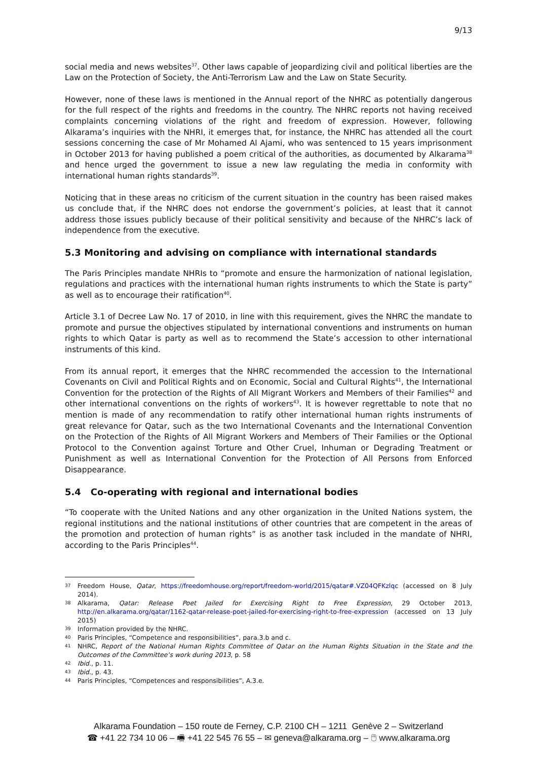9/13
social media and news websites<sup>37</sup>. Other laws capable of jeopardizing civil and political liberties are the Law on the Protection of Society, the Anti-Terrorism Law and the Law on State Security.
However, none of these laws is mentioned in the Annual report of the NHRC as potentially dangerous for the full respect of the rights and freedoms in the country. The NHRC reports not having received complaints concerning violations of the right and freedom of expression. However, following Alkarama’s inquiries with the NHRI, it emerges that, for instance, the NHRC has attended all the court sessions concerning the case of Mr Mohamed Al Ajami, who was sentenced to 15 years imprisonment in October 2013 for having published a poem critical of the authorities, as documented by Alkarama<sup>38</sup> and hence urged the government to issue a new law regulating the media in conformity with international human rights standards<sup>39</sup>.
Noticing that in these areas no criticism of the current situation in the country has been raised makes us conclude that, if the NHRC does not endorse the government’s policies, at least that it cannot address those issues publicly because of their political sensitivity and because of the NHRC’s lack of independence from the executive.
5.3 Monitoring and advising on compliance with international standards
The Paris Principles mandate NHRIs to “promote and ensure the harmonization of national legislation, regulations and practices with the international human rights instruments to which the State is party” as well as to encourage their ratification<sup>40</sup>.
Article 3.1 of Decree Law No. 17 of 2010, in line with this requirement, gives the NHRC the mandate to promote and pursue the objectives stipulated by international conventions and instruments on human rights to which Qatar is party as well as to recommend the State’s accession to other international instruments of this kind.
From its annual report, it emerges that the NHRC recommended the accession to the International Covenants on Civil and Political Rights and on Economic, Social and Cultural Rights<sup>41</sup>, the International Convention for the protection of the Rights of All Migrant Workers and Members of their Families<sup>42</sup> and other international conventions on the rights of workers<sup>43</sup>. It is however regrettable to note that no mention is made of any recommendation to ratify other international human rights instruments of great relevance for Qatar, such as the two International Covenants and the International Convention on the Protection of the Rights of All Migrant Workers and Members of Their Families or the Optional Protocol to the Convention against Torture and Other Cruel, Inhuman or Degrading Treatment or Punishment as well as International Convention for the Protection of All Persons from Enforced Disappearance.
5.4 Co-operating with regional and international bodies
“To cooperate with the United Nations and any other organization in the United Nations system, the regional institutions and the national institutions of other countries that are competent in the areas of the promotion and protection of human rights” is as another task included in the mandate of NHRI, according to the Paris Principles<sup>44</sup>.
37 Freedom House, Qatar, https://freedomhouse.org/report/freedom-world/2015/qatar#.VZ04QFKzlqc (accessed on 8 July 2014).
38 Alkarama, Qatar: Release Poet Jailed for Exercising Right to Free Expression, 29 October 2013, http://en.alkarama.org/qatar/1162-qatar-release-poet-jailed-for-exercising-right-to-free-expression (accessed on 13 July 2015)
39 Information provided by the NHRC.
40 Paris Principles, “Competence and responsibilities”, para.3.b and c.
41 NHRC, Report of the National Human Rights Committee of Qatar on the Human Rights Situation in the State and the Outcomes of the Committee’s work during 2013, p. 58
42 Ibid., p. 11.
43 Ibid., p. 43.
44 Paris Principles, “Competences and responsibilities”, A.3.e.
Alkarama Foundation – 150 route de Ferney, C.P. 2100 CH – 1211 Genève 2 – Switzerland
☎ +41 22 734 10 06 – 🖷 +41 22 545 76 55 – ✉ geneva@alkarama.org – 🖱 www.alkarama.org